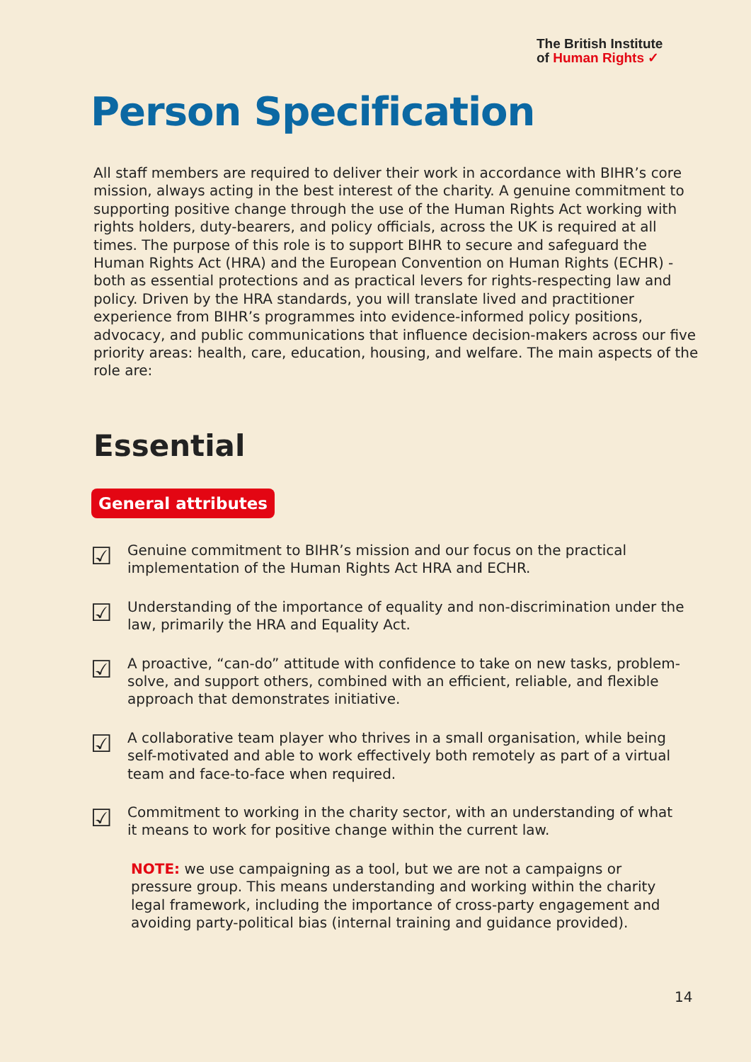The British Institute
of Human Rights ✓
Person Specification
All staff members are required to deliver their work in accordance with BIHR’s core mission, always acting in the best interest of the charity. A genuine commitment to supporting positive change through the use of the Human Rights Act working with rights holders, duty-bearers, and policy officials, across the UK is required at all times. The purpose of this role is to support BIHR to secure and safeguard the Human Rights Act (HRA) and the European Convention on Human Rights (ECHR) - both as essential protections and as practical levers for rights-respecting law and policy. Driven by the HRA standards, you will translate lived and practitioner experience from BIHR’s programmes into evidence-informed policy positions, advocacy, and public communications that influence decision-makers across our five priority areas: health, care, education, housing, and welfare. The main aspects of the role are:
Essential
General attributes
☑
Genuine commitment to BIHR’s mission and our focus on the practical implementation of the Human Rights Act HRA and ECHR.
☑
Understanding of the importance of equality and non-discrimination under the law, primarily the HRA and Equality Act.
☑
A proactive, “can-do” attitude with confidence to take on new tasks, problem-solve, and support others, combined with an efficient, reliable, and flexible approach that demonstrates initiative.
☑
A collaborative team player who thrives in a small organisation, while being self-motivated and able to work effectively both remotely as part of a virtual team and face-to-face when required.
☑
Commitment to working in the charity sector, with an understanding of what it means to work for positive change within the current law.
NOTE: we use campaigning as a tool, but we are not a campaigns or pressure group. This means understanding and working within the charity legal framework, including the importance of cross-party engagement and avoiding party-political bias (internal training and guidance provided).
14